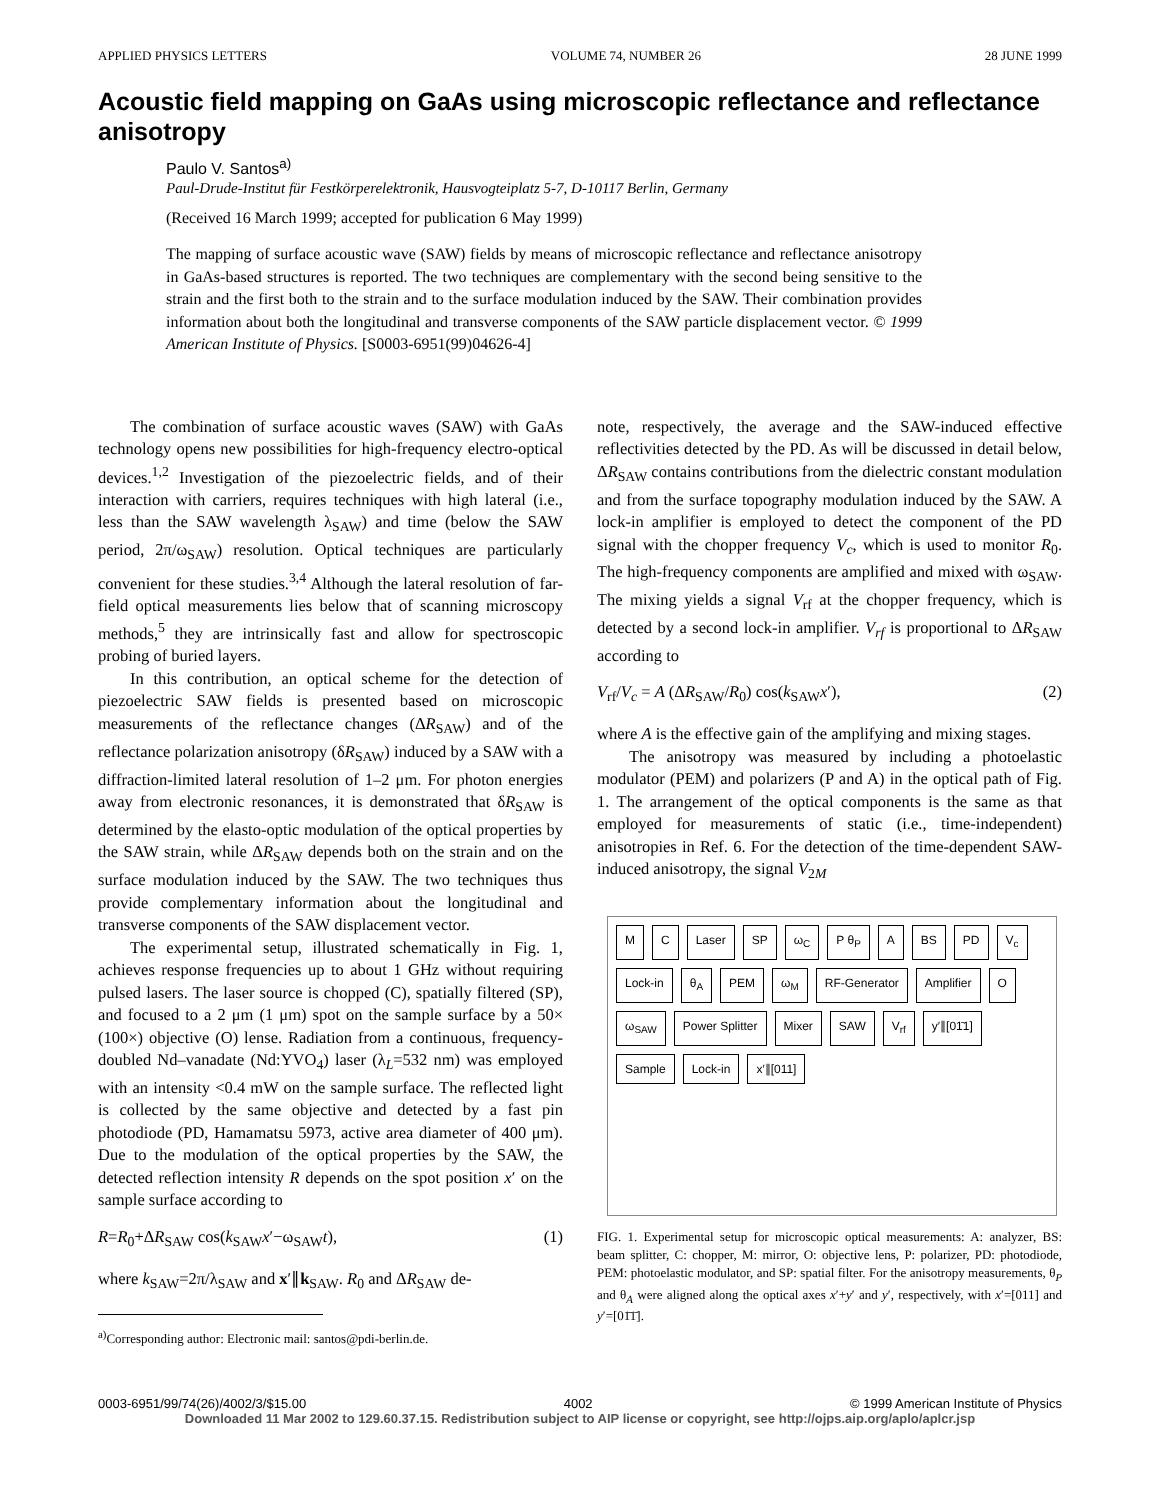APPLIED PHYSICS LETTERS VOLUME 74, NUMBER 26 28 JUNE 1999
Acoustic field mapping on GaAs using microscopic reflectance and reflectance anisotropy
Paulo V. Santos<sup>a)</sup>
Paul-Drude-Institut für Festkörperelektronik, Hausvogteiplatz 5-7, D-10117 Berlin, Germany
(Received 16 March 1999; accepted for publication 6 May 1999)
The mapping of surface acoustic wave (SAW) fields by means of microscopic reflectance and reflectance anisotropy in GaAs-based structures is reported. The two techniques are complementary with the second being sensitive to the strain and the first both to the strain and to the surface modulation induced by the SAW. Their combination provides information about both the longitudinal and transverse components of the SAW particle displacement vector. © 1999 American Institute of Physics. [S0003-6951(99)04626-4]
The combination of surface acoustic waves (SAW) with GaAs technology opens new possibilities for high-frequency electro-optical devices.<sup>1,2</sup> Investigation of the piezoelectric fields, and of their interaction with carriers, requires techniques with high lateral (i.e., less than the SAW wavelength λ<sub>SAW</sub>) and time (below the SAW period, 2π/ω<sub>SAW</sub>) resolution. Optical techniques are particularly convenient for these studies.<sup>3,4</sup> Although the lateral resolution of far-field optical measurements lies below that of scanning microscopy methods,<sup>5</sup> they are intrinsically fast and allow for spectroscopic probing of buried layers.
In this contribution, an optical scheme for the detection of piezoelectric SAW fields is presented based on microscopic measurements of the reflectance changes (ΔR<sub>SAW</sub>) and of the reflectance polarization anisotropy (δR<sub>SAW</sub>) induced by a SAW with a diffraction-limited lateral resolution of 1–2 μm. For photon energies away from electronic resonances, it is demonstrated that δR<sub>SAW</sub> is determined by the elasto-optic modulation of the optical properties by the SAW strain, while ΔR<sub>SAW</sub> depends both on the strain and on the surface modulation induced by the SAW. The two techniques thus provide complementary information about the longitudinal and transverse components of the SAW displacement vector.
The experimental setup, illustrated schematically in Fig. 1, achieves response frequencies up to about 1 GHz without requiring pulsed lasers. The laser source is chopped (C), spatially filtered (SP), and focused to a 2 μm (1 μm) spot on the sample surface by a 50× (100×) objective (O) lense. Radiation from a continuous, frequency-doubled Nd–vanadate (Nd:YVO<sub>4</sub>) laser (λ<sub>L</sub>=532 nm) was employed with an intensity <0.4 mW on the sample surface. The reflected light is collected by the same objective and detected by a fast pin photodiode (PD, Hamamatsu 5973, active area diameter of 400 μm). Due to the modulation of the optical properties by the SAW, the detected reflection intensity R depends on the spot position x′ on the sample surface according to
R=R<sub>0</sub>+ΔR<sub>SAW</sub> cos(k<sub>SAW</sub>x′−ω<sub>SAW</sub>t), (1)
where k<sub>SAW</sub>=2π/λ<sub>SAW</sub> and x′∥k<sub>SAW</sub>. R<sub>0</sub> and ΔR<sub>SAW</sub> de-
<sup>a)</sup> Corresponding author: Electronic mail: santos@pdi-berlin.de.
note, respectively, the average and the SAW-induced effective reflectivities detected by the PD. As will be discussed in detail below, ΔR<sub>SAW</sub> contains contributions from the dielectric constant modulation and from the surface topography modulation induced by the SAW. A lock-in amplifier is employed to detect the component of the PD signal with the chopper frequency V<sub>c</sub>, which is used to monitor R<sub>0</sub>. The high-frequency components are amplified and mixed with ω<sub>SAW</sub>. The mixing yields a signal V<sub>rf</sub> at the chopper frequency, which is detected by a second lock-in amplifier. V<sub>rf</sub> is proportional to ΔR<sub>SAW</sub> according to
V<sub>rf</sub>/V<sub>c</sub> = A (ΔR<sub>SAW</sub>/R<sub>0</sub>) cos(k<sub>SAW</sub>x′), (2)
where A is the effective gain of the amplifying and mixing stages.
The anisotropy was measured by including a photoelastic modulator (PEM) and polarizers (P and A) in the optical path of Fig. 1. The arrangement of the optical components is the same as that employed for measurements of static (i.e., time-independent) anisotropies in Ref. 6. For the detection of the time-dependent SAW-induced anisotropy, the signal V<sub>2M</sub>
M C Laser SP ω<sub>C</sub> P θ<sub>P</sub> A BS PD V<sub>c</sub> Lock-in θ<sub>A</sub> PEM ω<sub>M</sub> RF-Generator Amplifier O ω<sub>SAW</sub> Power Splitter Mixer SAW V<sub>rf</sub> y′∥[01̄1] Sample Lock-in x′∥[011]
FIG. 1. Experimental setup for microscopic optical measurements: A: analyzer, BS: beam splitter, C: chopper, M: mirror, O: objective lens, P: polarizer, PD: photodiode, PEM: photoelastic modulator, and SP: spatial filter. For the anisotropy measurements, θ<sub>P</sub> and θ<sub>A</sub> were aligned along the optical axes x′+y′ and y′, respectively, with x′=[011] and y′=[01̄1̄].
0003-6951/99/74(26)/4002/3/$15.00 4002 © 1999 American Institute of Physics
Downloaded 11 Mar 2002 to 129.60.37.15. Redistribution subject to AIP license or copyright, see http://ojps.aip.org/aplo/aplcr.jsp